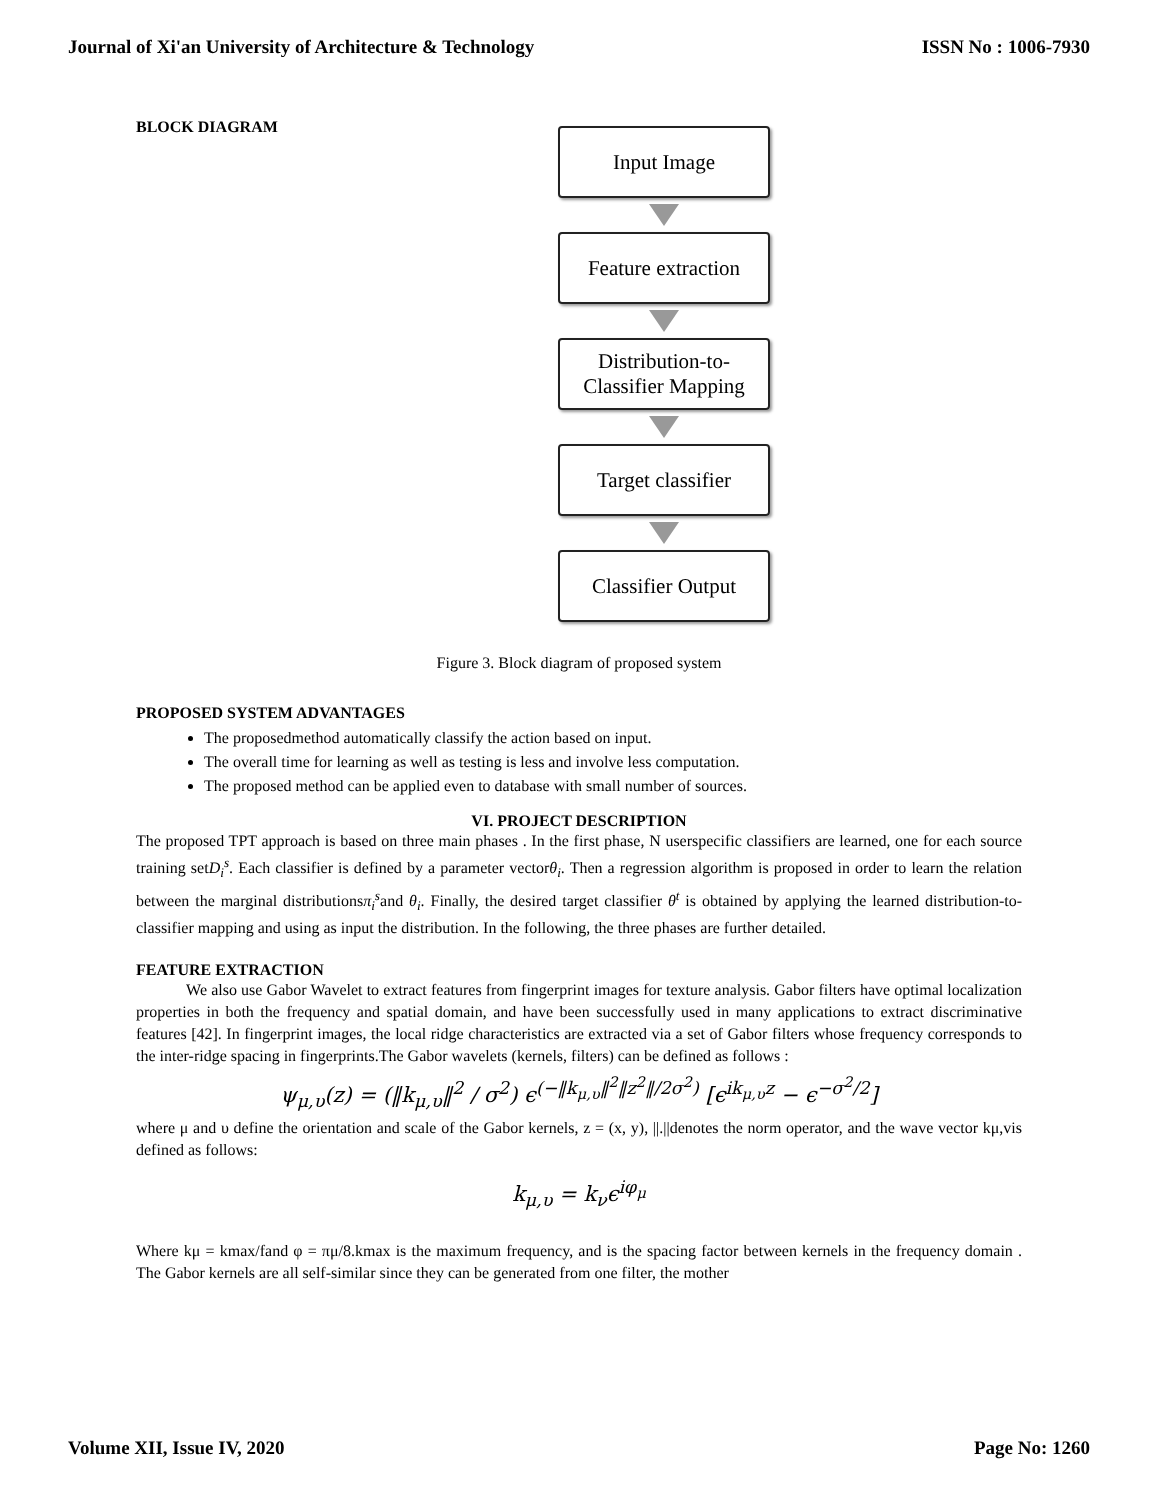Journal of Xi'an University of Architecture & Technology ISSN No : 1006-7930
BLOCK DIAGRAM
Input Image
Feature extraction
Distribution-to-
Classifier Mapping
Target classifier
Classifier Output
Figure 3. Block diagram of proposed system
PROPOSED SYSTEM ADVANTAGES
The proposedmethod automatically classify the action based on input.
The overall time for learning as well as testing is less and involve less computation.
The proposed method can be applied even to database with small number of sources.
VI. PROJECT DESCRIPTION
The proposed TPT approach is based on three main phases . In the first phase, N userspecific classifiers are learned, one for each source training setD<sub>i</sub><sup>s</sup>. Each classifier is defined by a parameter vectorθ<sub>i</sub>. Then a regression algorithm is proposed in order to learn the relation between the marginal distributionsπ<sub>i</sub><sup>s</sup>and θ<sub>i</sub>. Finally, the desired target classifier θ<sup>t</sup> is obtained by applying the learned distribution-to-classifier mapping and using as input the distribution. In the following, the three phases are further detailed.
FEATURE EXTRACTION
We also use Gabor Wavelet to extract features from fingerprint images for texture analysis. Gabor filters have optimal localization properties in both the frequency and spatial domain, and have been successfully used in many applications to extract discriminative features [42]. In fingerprint images, the local ridge characteristics are extracted via a set of Gabor filters whose frequency corresponds to the inter-ridge spacing in fingerprints.The Gabor wavelets (kernels, filters) can be defined as follows :
ψ<sub>μ,υ</sub>(z) = (‖k<sub>μ,υ</sub>‖<sup>2</sup> / σ<sup>2</sup>) ϵ<sup>(−‖k<sub>μ,υ</sub>‖<sup>2</sup>‖z<sup>2</sup>‖/2σ<sup>2</sup>)</sup> [ϵ<sup>ik<sub>μ,υ</sub>z</sup> − ϵ<sup>−σ<sup>2</sup>/2</sup>]
where μ and υ define the orientation and scale of the Gabor kernels, z = (x, y), ||.||denotes the norm operator, and the wave vector kμ,vis defined as follows:
k<sub>μ,υ</sub> = k<sub>ν</sub>ϵ<sup>iφ<sub>μ</sub></sup>
Where kμ = kmax/fand φ = πμ/8.kmax is the maximum frequency, and is the spacing factor between kernels in the frequency domain . The Gabor kernels are all self-similar since they can be generated from one filter, the mother
Volume XII, Issue IV, 2020 Page No: 1260